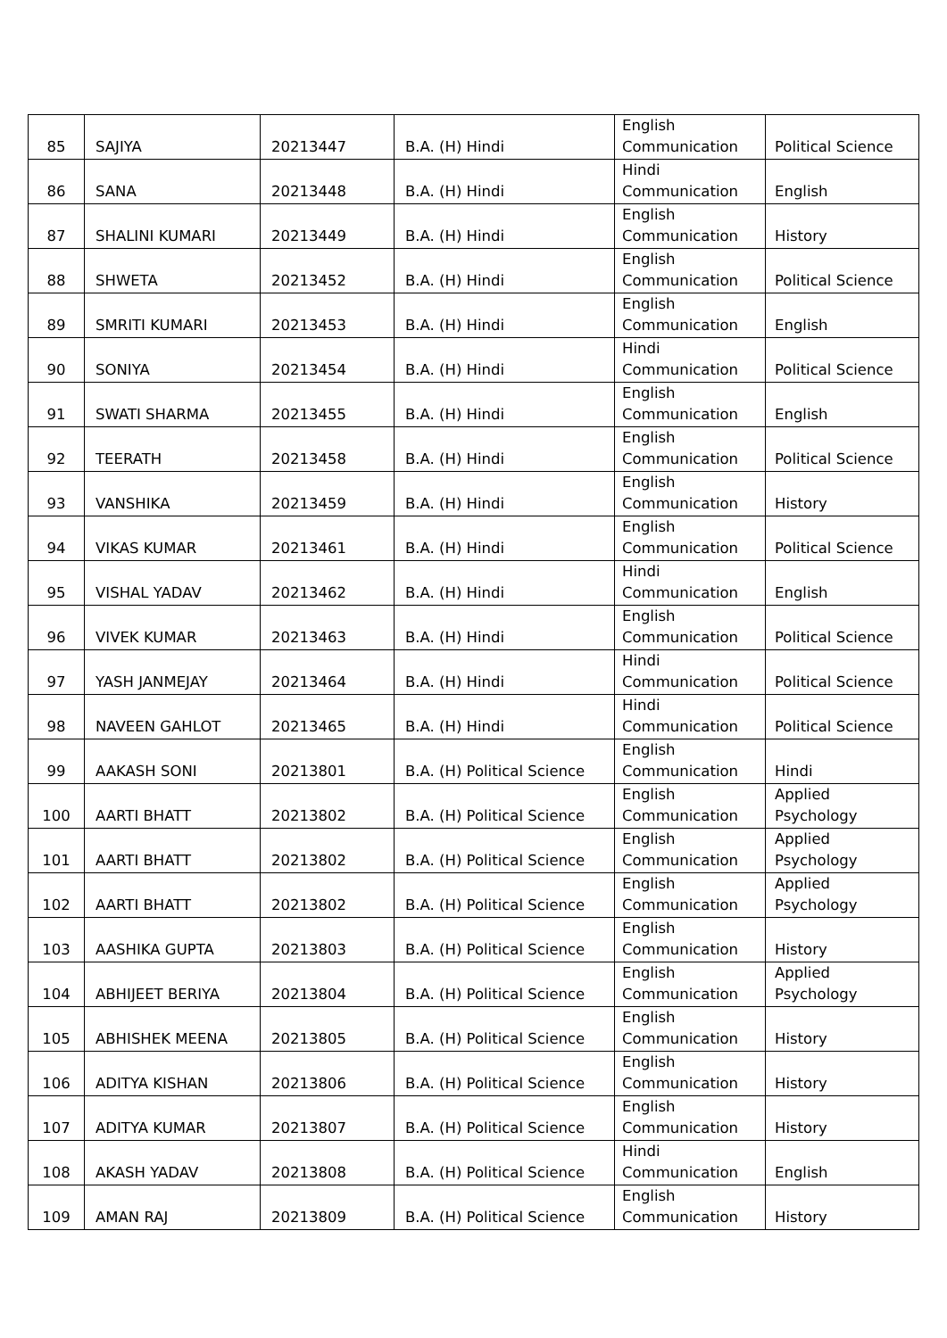| 85 | SAJIYA | 20213447 | B.A. (H) Hindi | English Communication | Political Science |
| 86 | SANA | 20213448 | B.A. (H) Hindi | Hindi Communication | English |
| 87 | SHALINI KUMARI | 20213449 | B.A. (H) Hindi | English Communication | History |
| 88 | SHWETA | 20213452 | B.A. (H) Hindi | English Communication | Political Science |
| 89 | SMRITI KUMARI | 20213453 | B.A. (H) Hindi | English Communication | English |
| 90 | SONIYA | 20213454 | B.A. (H) Hindi | Hindi Communication | Political Science |
| 91 | SWATI SHARMA | 20213455 | B.A. (H) Hindi | English Communication | English |
| 92 | TEERATH | 20213458 | B.A. (H) Hindi | English Communication | Political Science |
| 93 | VANSHIKA | 20213459 | B.A. (H) Hindi | English Communication | History |
| 94 | VIKAS KUMAR | 20213461 | B.A. (H) Hindi | English Communication | Political Science |
| 95 | VISHAL YADAV | 20213462 | B.A. (H) Hindi | Hindi Communication | English |
| 96 | VIVEK KUMAR | 20213463 | B.A. (H) Hindi | English Communication | Political Science |
| 97 | YASH JANMEJAY | 20213464 | B.A. (H) Hindi | Hindi Communication | Political Science |
| 98 | NAVEEN GAHLOT | 20213465 | B.A. (H) Hindi | Hindi Communication | Political Science |
| 99 | AAKASH SONI | 20213801 | B.A. (H) Political Science | English Communication | Hindi |
| 100 | AARTI BHATT | 20213802 | B.A. (H) Political Science | English Communication | Applied Psychology |
| 101 | AARTI BHATT | 20213802 | B.A. (H) Political Science | English Communication | Applied Psychology |
| 102 | AARTI BHATT | 20213802 | B.A. (H) Political Science | English Communication | Applied Psychology |
| 103 | AASHIKA GUPTA | 20213803 | B.A. (H) Political Science | English Communication | History |
| 104 | ABHIJEET BERIYA | 20213804 | B.A. (H) Political Science | English Communication | Applied Psychology |
| 105 | ABHISHEK MEENA | 20213805 | B.A. (H) Political Science | English Communication | History |
| 106 | ADITYA KISHAN | 20213806 | B.A. (H) Political Science | English Communication | History |
| 107 | ADITYA KUMAR | 20213807 | B.A. (H) Political Science | English Communication | History |
| 108 | AKASH YADAV | 20213808 | B.A. (H) Political Science | Hindi Communication | English |
| 109 | AMAN RAJ | 20213809 | B.A. (H) Political Science | English Communication | History |